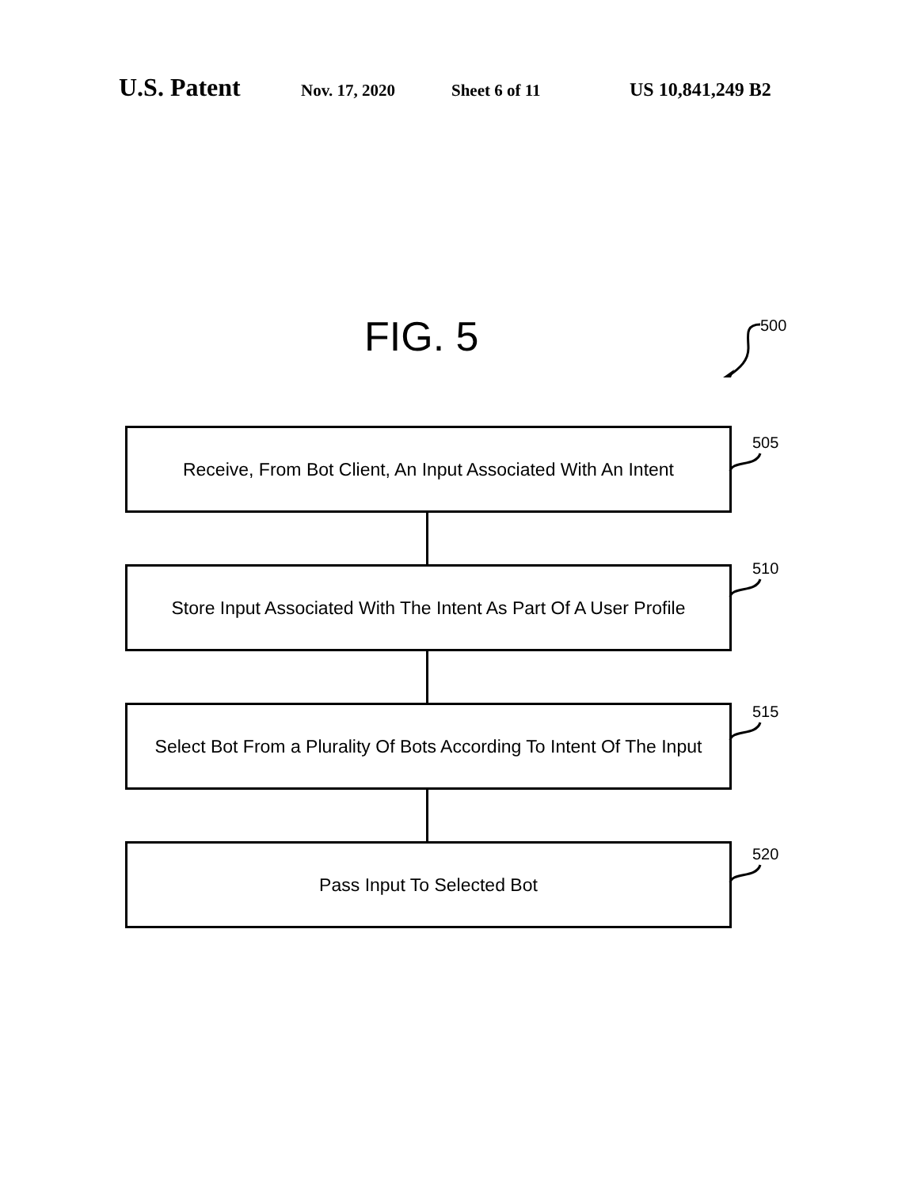U.S. Patent Nov. 17, 2020 Sheet 6 of 11 US 10,841,249 B2
FIG. 5 500
Receive, From Bot Client, An Input Associated With An Intent 505
Store Input Associated With The Intent As Part Of A User Profile 510
Select Bot From a Plurality Of Bots According To Intent Of The Input 515
Pass Input To Selected Bot 520